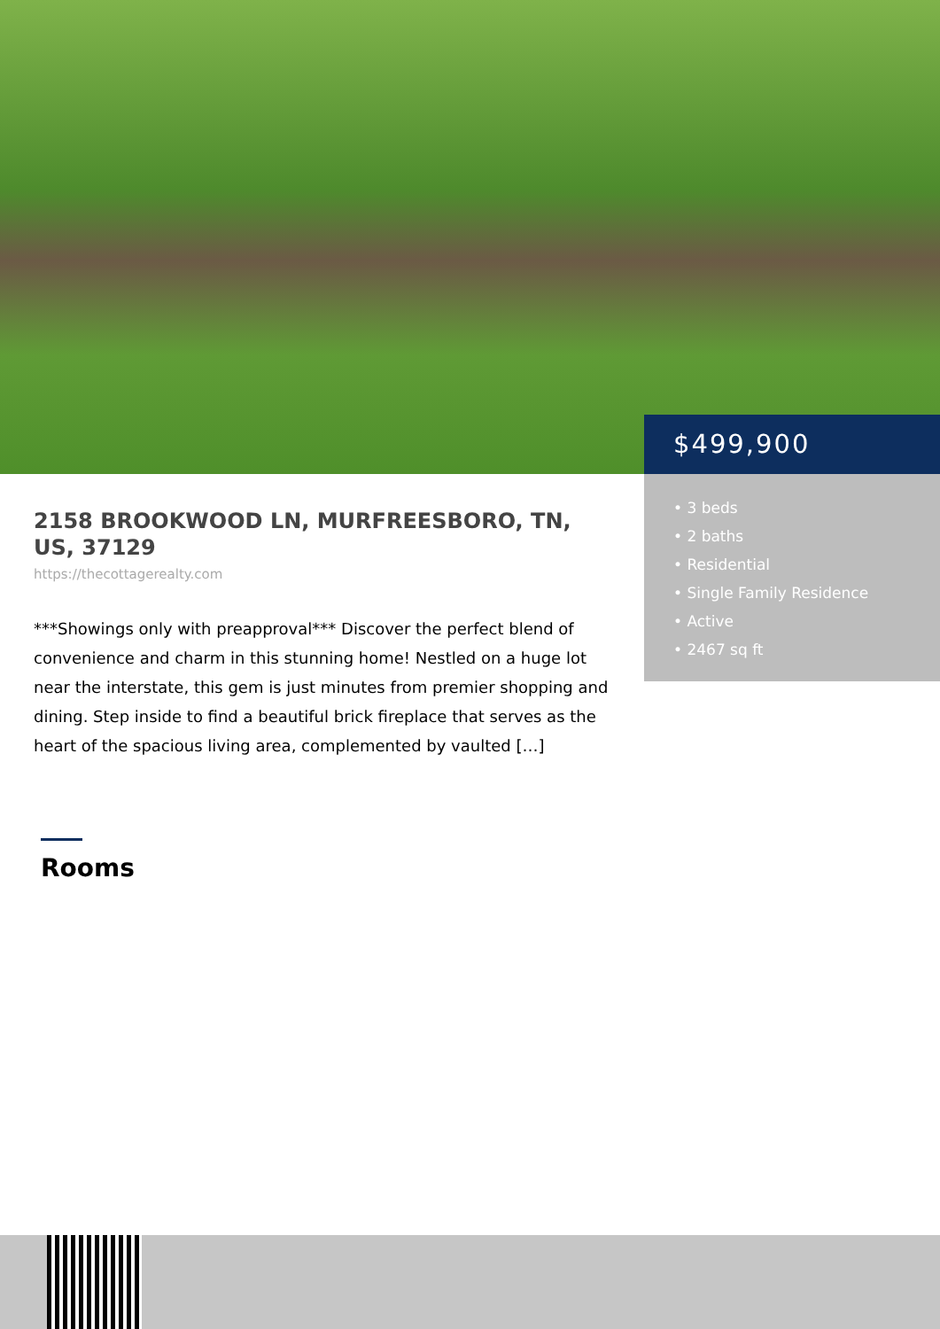2158 BROOKWOOD LN, MURFREESBORO, TN, US, 37129
https://thecottagerealty.com
***Showings only with preapproval*** Discover the perfect blend of convenience and charm in this stunning home! Nestled on a huge lot near the interstate, this gem is just minutes from premier shopping and dining. Step inside to find a beautiful brick fireplace that serves as the heart of the spacious living area, complemented by vaulted […]
Rooms
$499,900
• 3 beds
• 2 baths
• Residential
• Single Family Residence
• Active
• 2467 sq ft